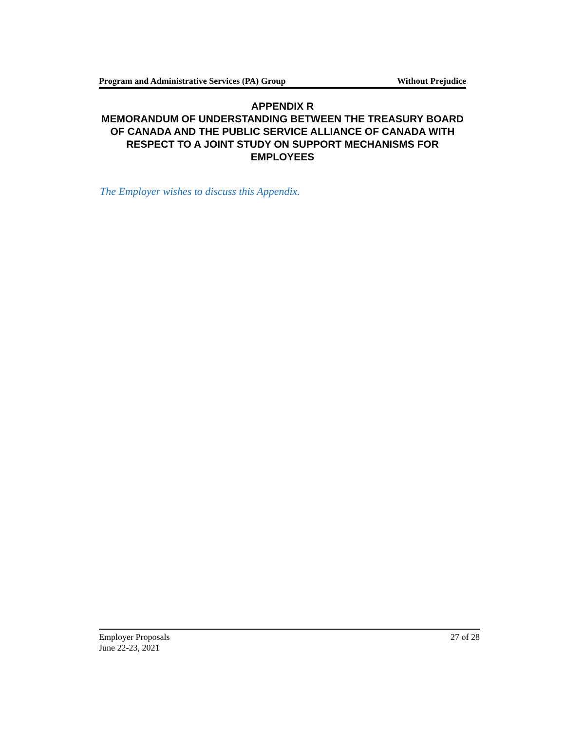Program and Administrative Services (PA) Group Without Prejudice
APPENDIX R
MEMORANDUM OF UNDERSTANDING BETWEEN THE TREASURY BOARD OF CANADA AND THE PUBLIC SERVICE ALLIANCE OF CANADA WITH RESPECT TO A JOINT STUDY ON SUPPORT MECHANISMS FOR EMPLOYEES
The Employer wishes to discuss this Appendix.
Employer Proposals
June 22-23, 2021
27 of 28